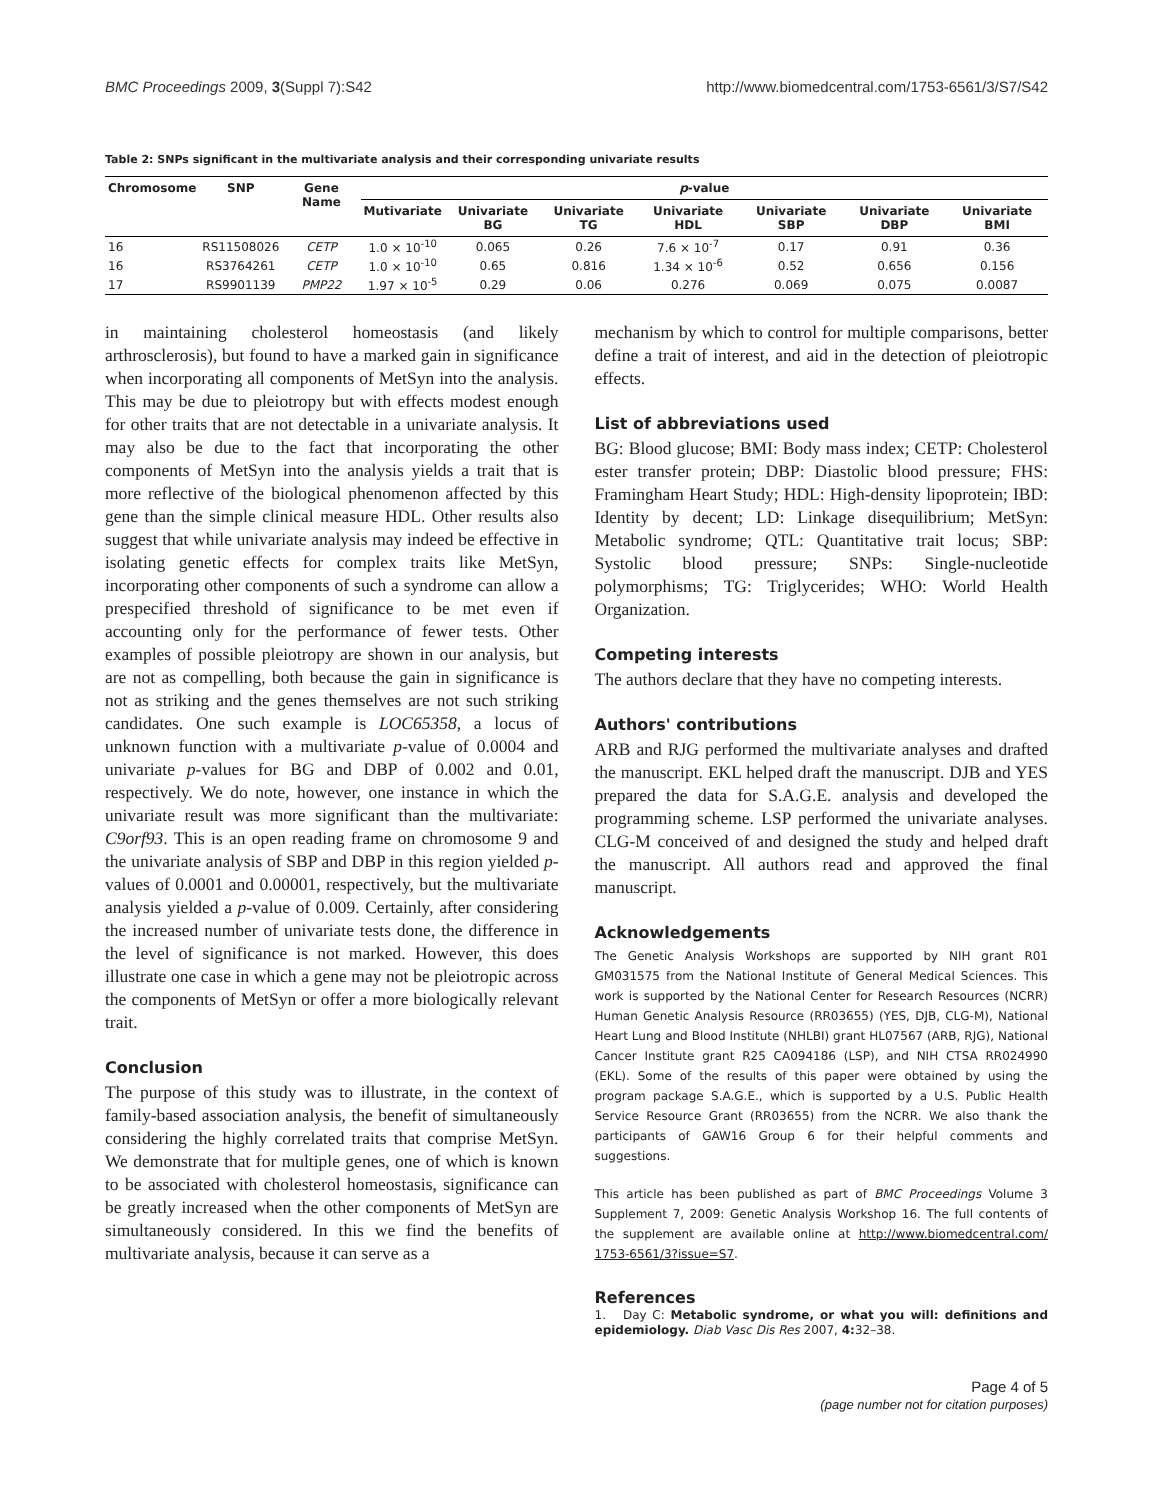BMC Proceedings 2009, 3(Suppl 7):S42 http://www.biomedcentral.com/1753-6561/3/S7/S42
Table 2: SNPs significant in the multivariate analysis and their corresponding univariate results
| Chromosome | SNP | Gene Name | p -value | | | | | | |
| --- | --- | --- | --- | --- | --- | --- | --- | --- | --- |
| | | | Mutivariate | Univariate BG | Univariate TG | Univariate HDL | Univariate SBP | Univariate DBP | Univariate BMI |
| 16 | RS11508026 | CETP | 1.0 × 10<sup>-10</sup> | 0.065 | 0.26 | 7.6 × 10<sup>-7</sup> | 0.17 | 0.91 | 0.36 |
| 16 | RS3764261 | CETP | 1.0 × 10<sup>-10</sup> | 0.65 | 0.816 | 1.34 × 10<sup>-6</sup> | 0.52 | 0.656 | 0.156 |
| 17 | RS9901139 | PMP22 | 1.97 × 10<sup>-5</sup> | 0.29 | 0.06 | 0.276 | 0.069 | 0.075 | 0.0087 |
in maintaining cholesterol homeostasis (and likely arthrosclerosis), but found to have a marked gain in significance when incorporating all components of MetSyn into the analysis. This may be due to pleiotropy but with effects modest enough for other traits that are not detectable in a univariate analysis. It may also be due to the fact that incorporating the other components of MetSyn into the analysis yields a trait that is more reflective of the biological phenomenon affected by this gene than the simple clinical measure HDL. Other results also suggest that while univariate analysis may indeed be effective in isolating genetic effects for complex traits like MetSyn, incorporating other components of such a syndrome can allow a prespecified threshold of significance to be met even if accounting only for the performance of fewer tests. Other examples of possible pleiotropy are shown in our analysis, but are not as compelling, both because the gain in significance is not as striking and the genes themselves are not such striking candidates. One such example is LOC65358, a locus of unknown function with a multivariate p-value of 0.0004 and univariate p-values for BG and DBP of 0.002 and 0.01, respectively. We do note, however, one instance in which the univariate result was more significant than the multivariate: C9orf93. This is an open reading frame on chromosome 9 and the univariate analysis of SBP and DBP in this region yielded p-values of 0.0001 and 0.00001, respectively, but the multivariate analysis yielded a p-value of 0.009. Certainly, after considering the increased number of univariate tests done, the difference in the level of significance is not marked. However, this does illustrate one case in which a gene may not be pleiotropic across the components of MetSyn or offer a more biologically relevant trait.
Conclusion
The purpose of this study was to illustrate, in the context of family-based association analysis, the benefit of simultaneously considering the highly correlated traits that comprise MetSyn. We demonstrate that for multiple genes, one of which is known to be associated with cholesterol homeostasis, significance can be greatly increased when the other components of MetSyn are simultaneously considered. In this we find the benefits of multivariate analysis, because it can serve as a
mechanism by which to control for multiple comparisons, better define a trait of interest, and aid in the detection of pleiotropic effects.
List of abbreviations used
BG: Blood glucose; BMI: Body mass index; CETP: Cholesterol ester transfer protein; DBP: Diastolic blood pressure; FHS: Framingham Heart Study; HDL: High-density lipoprotein; IBD: Identity by decent; LD: Linkage disequilibrium; MetSyn: Metabolic syndrome; QTL: Quantitative trait locus; SBP: Systolic blood pressure; SNPs: Single-nucleotide polymorphisms; TG: Triglycerides; WHO: World Health Organization.
Competing interests
The authors declare that they have no competing interests.
Authors' contributions
ARB and RJG performed the multivariate analyses and drafted the manuscript. EKL helped draft the manuscript. DJB and YES prepared the data for S.A.G.E. analysis and developed the programming scheme. LSP performed the univariate analyses. CLG-M conceived of and designed the study and helped draft the manuscript. All authors read and approved the final manuscript.
Acknowledgements
The Genetic Analysis Workshops are supported by NIH grant R01 GM031575 from the National Institute of General Medical Sciences. This work is supported by the National Center for Research Resources (NCRR) Human Genetic Analysis Resource (RR03655) (YES, DJB, CLG-M), National Heart Lung and Blood Institute (NHLBI) grant HL07567 (ARB, RJG), National Cancer Institute grant R25 CA094186 (LSP), and NIH CTSA RR024990 (EKL). Some of the results of this paper were obtained by using the program package S.A.G.E., which is supported by a U.S. Public Health Service Resource Grant (RR03655) from the NCRR. We also thank the participants of GAW16 Group 6 for their helpful comments and suggestions.
This article has been published as part of BMC Proceedings Volume 3 Supplement 7, 2009: Genetic Analysis Workshop 16. The full contents of the supplement are available online at http://www.biomedcentral.com/ 1753-6561/3?issue=S7.
References
1. Day C: Metabolic syndrome, or what you will: definitions and epidemiology. Diab Vasc Dis Res 2007, 4: 32–38.
Page 4 of 5
(page number not for citation purposes)